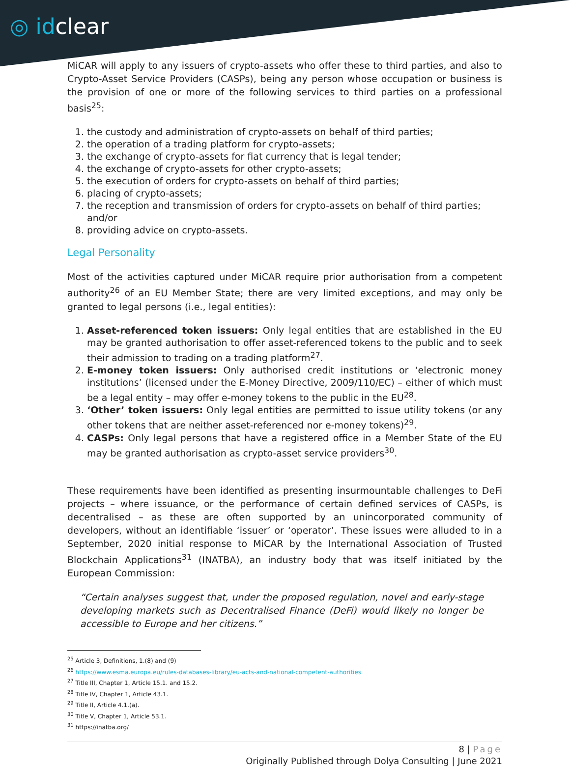◎ idclear
MiCAR will apply to any issuers of crypto-assets who offer these to third parties, and also to Crypto-Asset Service Providers (CASPs), being any person whose occupation or business is the provision of one or more of the following services to third parties on a professional basis<sup>25</sup>:
1. the custody and administration of crypto-assets on behalf of third parties;
2. the operation of a trading platform for crypto-assets;
3. the exchange of crypto-assets for fiat currency that is legal tender;
4. the exchange of crypto-assets for other crypto-assets;
5. the execution of orders for crypto-assets on behalf of third parties;
6. placing of crypto-assets;
7. the reception and transmission of orders for crypto-assets on behalf of third parties; and/or
8. providing advice on crypto-assets.
Legal Personality
Most of the activities captured under MiCAR require prior authorisation from a competent authority<sup>26</sup> of an EU Member State; there are very limited exceptions, and may only be granted to legal persons (i.e., legal entities):
1. Asset-referenced token issuers: Only legal entities that are established in the EU may be granted authorisation to offer asset-referenced tokens to the public and to seek their admission to trading on a trading platform<sup>27</sup>.
2. E-money token issuers: Only authorised credit institutions or ‘electronic money institutions’ (licensed under the E-Money Directive, 2009/110/EC) – either of which must be a legal entity – may offer e-money tokens to the public in the EU<sup>28</sup>.
3. ‘Other’ token issuers: Only legal entities are permitted to issue utility tokens (or any other tokens that are neither asset-referenced nor e-money tokens)<sup>29</sup>.
4. CASPs: Only legal persons that have a registered office in a Member State of the EU may be granted authorisation as crypto-asset service providers<sup>30</sup>.
These requirements have been identified as presenting insurmountable challenges to DeFi projects – where issuance, or the performance of certain defined services of CASPs, is decentralised – as these are often supported by an unincorporated community of developers, without an identifiable ‘issuer’ or ‘operator’. These issues were alluded to in a September, 2020 initial response to MiCAR by the International Association of Trusted Blockchain Applications<sup>31</sup> (INATBA), an industry body that was itself initiated by the European Commission:
“Certain analyses suggest that, under the proposed regulation, novel and early-stage developing markets such as Decentralised Finance (DeFi) would likely no longer be accessible to Europe and her citizens.”
<sup>25</sup> Article 3, Definitions, 1.(8) and (9)
<sup>26</sup> https://www.esma.europa.eu/rules-databases-library/eu-acts-and-national-competent-authorities
<sup>27</sup> Title III, Chapter 1, Article 15.1. and 15.2.
<sup>28</sup> Title IV, Chapter 1, Article 43.1.
<sup>29</sup> Title II, Article 4.1.(a).
<sup>30</sup> Title V, Chapter 1, Article 53.1.
<sup>31</sup> https://inatba.org/
8 | Page
Originally Published through Dolya Consulting | June 2021